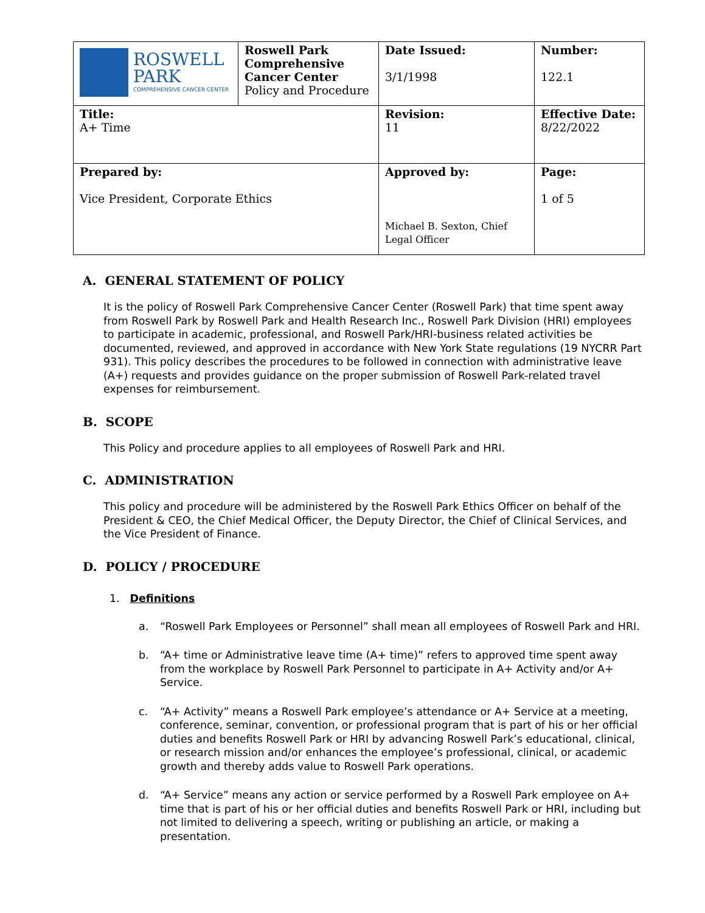| ROSWELL PARK COMPREHENSIVE CANCER CENTER | Roswell Park Comprehensive Cancer Center Policy and Procedure | Date Issued: 3/1/1998 | Number: 122.1 |
| Title: A+ Time | | Revision: 11 | Effective Date: 8/22/2022 |
| Prepared by: Vice President, Corporate Ethics | | Approved by: Michael B. Sexton, Chief Legal Officer | Page: 1 of 5 |
A. GENERAL STATEMENT OF POLICY
It is the policy of Roswell Park Comprehensive Cancer Center (Roswell Park) that time spent away from Roswell Park by Roswell Park and Health Research Inc., Roswell Park Division (HRI) employees to participate in academic, professional, and Roswell Park/HRI-business related activities be documented, reviewed, and approved in accordance with New York State regulations (19 NYCRR Part 931). This policy describes the procedures to be followed in connection with administrative leave (A+) requests and provides guidance on the proper submission of Roswell Park-related travel expenses for reimbursement.
B. SCOPE
This Policy and procedure applies to all employees of Roswell Park and HRI.
C. ADMINISTRATION
This policy and procedure will be administered by the Roswell Park Ethics Officer on behalf of the President & CEO, the Chief Medical Officer, the Deputy Director, the Chief of Clinical Services, and the Vice President of Finance.
D. POLICY / PROCEDURE
1. Definitions
a. “Roswell Park Employees or Personnel” shall mean all employees of Roswell Park and HRI.
b. “A+ time or Administrative leave time (A+ time)” refers to approved time spent away from the workplace by Roswell Park Personnel to participate in A+ Activity and/or A+ Service.
c. “A+ Activity” means a Roswell Park employee’s attendance or A+ Service at a meeting, conference, seminar, convention, or professional program that is part of his or her official duties and benefits Roswell Park or HRI by advancing Roswell Park’s educational, clinical, or research mission and/or enhances the employee’s professional, clinical, or academic growth and thereby adds value to Roswell Park operations.
d. “A+ Service” means any action or service performed by a Roswell Park employee on A+ time that is part of his or her official duties and benefits Roswell Park or HRI, including but not limited to delivering a speech, writing or publishing an article, or making a presentation.